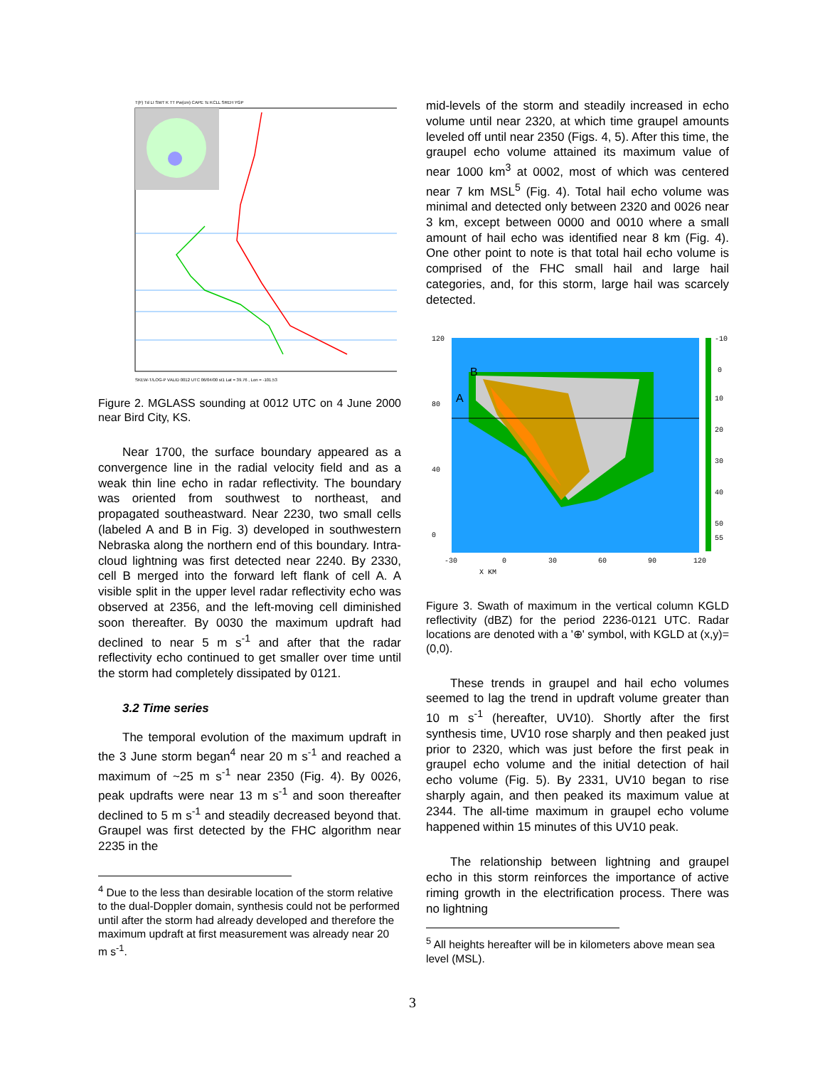T(F) Td LI SWT K TT Pw(cm) CAPE Tc KCLL SREH YGP
SKEW-T/LOG-P VALID 0012 UTC 06/04/00 st1 Lat = 39.76 , Lon = -101.53
Figure 2. MGLASS sounding at 0012 UTC on 4 June 2000 near Bird City, KS.
Near 1700, the surface boundary appeared as a convergence line in the radial velocity field and as a weak thin line echo in radar reflectivity. The boundary was oriented from southwest to northeast, and propagated southeastward. Near 2230, two small cells (labeled A and B in Fig. 3) developed in southwestern Nebraska along the northern end of this boundary. Intra-cloud lightning was first detected near 2240. By 2330, cell B merged into the forward left flank of cell A. A visible split in the upper level radar reflectivity echo was observed at 2356, and the left-moving cell diminished soon thereafter. By 0030 the maximum updraft had declined to near 5 m s<sup>-1</sup> and after that the radar reflectivity echo continued to get smaller over time until the storm had completely dissipated by 0121.
3.2 Time series
The temporal evolution of the maximum updraft in the 3 June storm began<sup>4</sup> near 20 m s<sup>-1</sup> and reached a maximum of ~25 m s<sup>-1</sup> near 2350 (Fig. 4). By 0026, peak updrafts were near 13 m s<sup>-1</sup> and soon thereafter declined to 5 m s<sup>-1</sup> and steadily decreased beyond that. Graupel was first detected by the FHC algorithm near 2235 in the
<sup>4</sup> Due to the less than desirable location of the storm relative to the dual-Doppler domain, synthesis could not be performed until after the storm had already developed and therefore the maximum updraft at first measurement was already near 20 m s<sup>-1</sup>.
mid-levels of the storm and steadily increased in echo volume until near 2320, at which time graupel amounts leveled off until near 2350 (Figs. 4, 5). After this time, the graupel echo volume attained its maximum value of near 1000 km<sup>3</sup> at 0002, most of which was centered near 7 km MSL<sup>5</sup> (Fig. 4). Total hail echo volume was minimal and detected only between 2320 and 0026 near 3 km, except between 0000 and 0010 where a small amount of hail echo was identified near 8 km (Fig. 4). One other point to note is that total hail echo volume is comprised of the FHC small hail and large hail categories, and, for this storm, large hail was scarcely detected.
B
A
120
80
40
0
-30
0
30
60
90
120
X KM
-10
0
10
20
30
40
50
55
Figure 3. Swath of maximum in the vertical column KGLD reflectivity (dBZ) for the period 2236-0121 UTC. Radar locations are denoted with a '⊕' symbol, with KGLD at (x,y)=(0,0).
These trends in graupel and hail echo volumes seemed to lag the trend in updraft volume greater than 10 m s<sup>-1</sup> (hereafter, UV10). Shortly after the first synthesis time, UV10 rose sharply and then peaked just prior to 2320, which was just before the first peak in graupel echo volume and the initial detection of hail echo volume (Fig. 5). By 2331, UV10 began to rise sharply again, and then peaked its maximum value at 2344. The all-time maximum in graupel echo volume happened within 15 minutes of this UV10 peak.
The relationship between lightning and graupel echo in this storm reinforces the importance of active riming growth in the electrification process. There was no lightning
<sup>5</sup> All heights hereafter will be in kilometers above mean sea level (MSL).
3